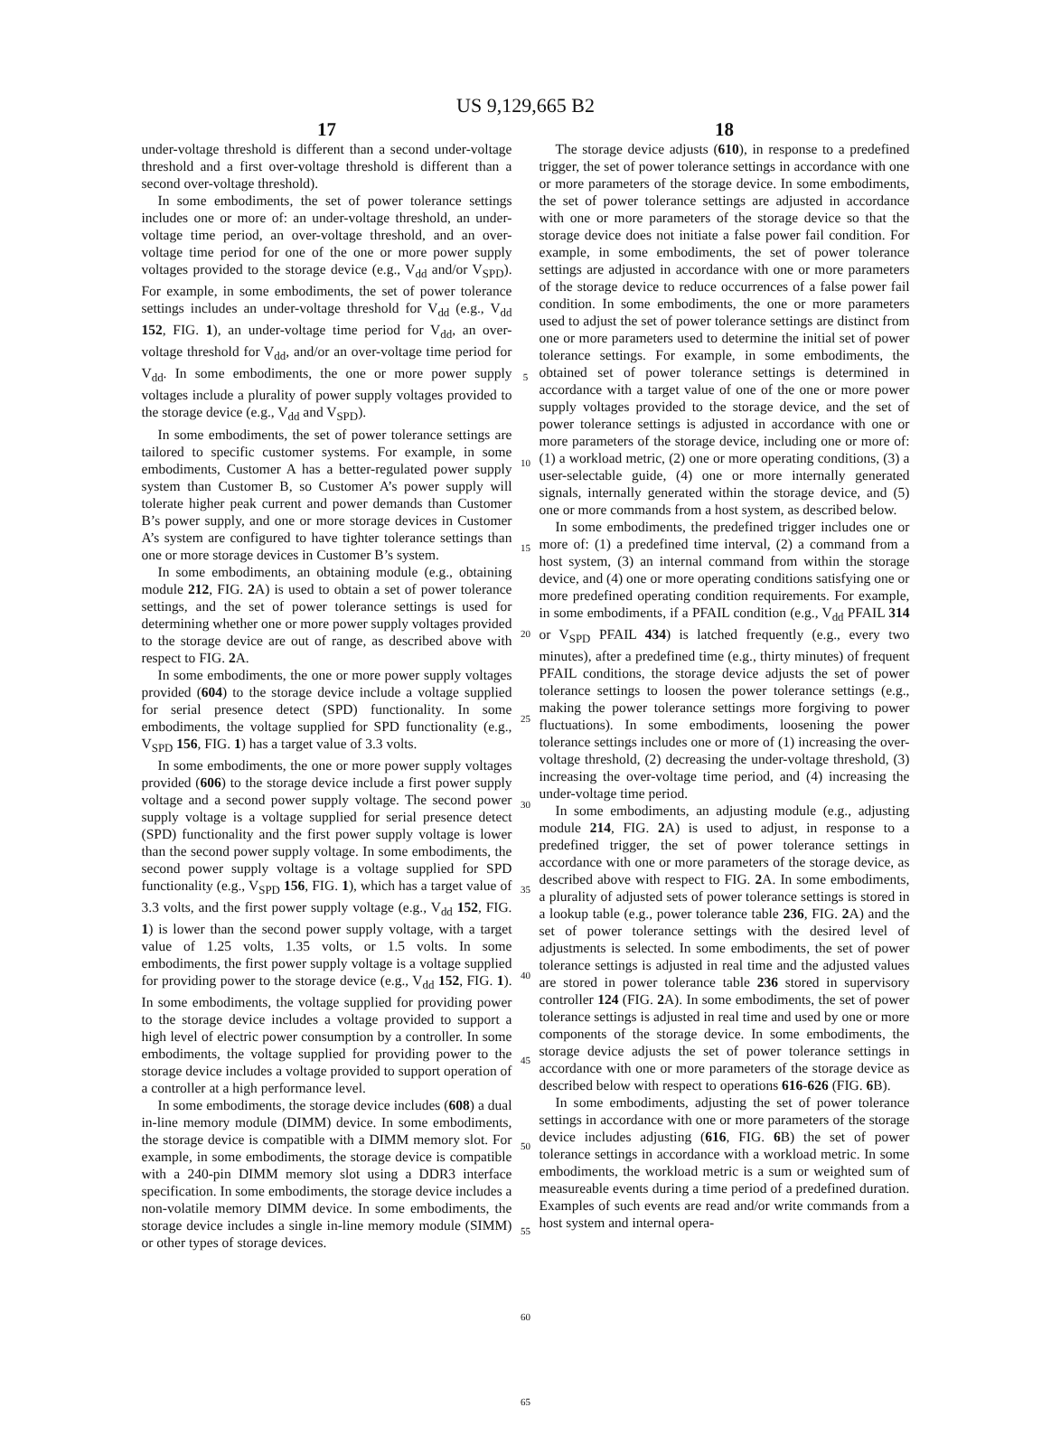US 9,129,665 B2
17
under-voltage threshold is different than a second under-voltage threshold and a first over-voltage threshold is different than a second over-voltage threshold).
In some embodiments, the set of power tolerance settings includes one or more of: an under-voltage threshold, an under-voltage time period, an over-voltage threshold, and an over-voltage time period for one of the one or more power supply voltages provided to the storage device (e.g., V<sub>dd</sub> and/or V<sub>SPD</sub>). For example, in some embodiments, the set of power tolerance settings includes an under-voltage threshold for V<sub>dd</sub> (e.g., V<sub>dd</sub> 152, FIG. 1), an under-voltage time period for V<sub>dd</sub>, an over-voltage threshold for V<sub>dd</sub>, and/or an over-voltage time period for V<sub>dd</sub>. In some embodiments, the one or more power supply voltages include a plurality of power supply voltages provided to the storage device (e.g., V<sub>dd</sub> and V<sub>SPD</sub>).
In some embodiments, the set of power tolerance settings are tailored to specific customer systems. For example, in some embodiments, Customer A has a better-regulated power supply system than Customer B, so Customer A’s power supply will tolerate higher peak current and power demands than Customer B’s power supply, and one or more storage devices in Customer A’s system are configured to have tighter tolerance settings than one or more storage devices in Customer B’s system.
In some embodiments, an obtaining module (e.g., obtaining module 212, FIG. 2 A) is used to obtain a set of power tolerance settings, and the set of power tolerance settings is used for determining whether one or more power supply voltages provided to the storage device are out of range, as described above with respect to FIG. 2 A.
In some embodiments, the one or more power supply voltages provided (604) to the storage device include a voltage supplied for serial presence detect (SPD) functionality. In some embodiments, the voltage supplied for SPD functionality (e.g., V<sub>SPD</sub> 156, FIG. 1) has a target value of 3.3 volts.
In some embodiments, the one or more power supply voltages provided (606) to the storage device include a first power supply voltage and a second power supply voltage. The second power supply voltage is a voltage supplied for serial presence detect (SPD) functionality and the first power supply voltage is lower than the second power supply voltage. In some embodiments, the second power supply voltage is a voltage supplied for SPD functionality (e.g., V<sub>SPD</sub> 156, FIG. 1), which has a target value of 3.3 volts, and the first power supply voltage (e.g., V<sub>dd</sub> 152, FIG. 1) is lower than the second power supply voltage, with a target value of 1.25 volts, 1.35 volts, or 1.5 volts. In some embodiments, the first power supply voltage is a voltage supplied for providing power to the storage device (e.g., V<sub>dd</sub> 152, FIG. 1). In some embodiments, the voltage supplied for providing power to the storage device includes a voltage provided to support a high level of electric power consumption by a controller. In some embodiments, the voltage supplied for providing power to the storage device includes a voltage provided to support operation of a controller at a high performance level.
In some embodiments, the storage device includes (608) a dual in-line memory module (DIMM) device. In some embodiments, the storage device is compatible with a DIMM memory slot. For example, in some embodiments, the storage device is compatible with a 240-pin DIMM memory slot using a DDR3 interface specification. In some embodiments, the storage device includes a non-volatile memory DIMM device. In some embodiments, the storage device includes a single in-line memory module (SIMM) or other types of storage devices.
5
10
15
20
25
30
35
40
45
50
55
60
65
18
The storage device adjusts (610), in response to a predefined trigger, the set of power tolerance settings in accordance with one or more parameters of the storage device. In some embodiments, the set of power tolerance settings are adjusted in accordance with one or more parameters of the storage device so that the storage device does not initiate a false power fail condition. For example, in some embodiments, the set of power tolerance settings are adjusted in accordance with one or more parameters of the storage device to reduce occurrences of a false power fail condition. In some embodiments, the one or more parameters used to adjust the set of power tolerance settings are distinct from one or more parameters used to determine the initial set of power tolerance settings. For example, in some embodiments, the obtained set of power tolerance settings is determined in accordance with a target value of one of the one or more power supply voltages provided to the storage device, and the set of power tolerance settings is adjusted in accordance with one or more parameters of the storage device, including one or more of: (1) a workload metric, (2) one or more operating conditions, (3) a user-selectable guide, (4) one or more internally generated signals, internally generated within the storage device, and (5) one or more commands from a host system, as described below.
In some embodiments, the predefined trigger includes one or more of: (1) a predefined time interval, (2) a command from a host system, (3) an internal command from within the storage device, and (4) one or more operating conditions satisfying one or more predefined operating condition requirements. For example, in some embodiments, if a PFAIL condition (e.g., V<sub>dd</sub> PFAIL 314 or V<sub>SPD</sub> PFAIL 434) is latched frequently (e.g., every two minutes), after a predefined time (e.g., thirty minutes) of frequent PFAIL conditions, the storage device adjusts the set of power tolerance settings to loosen the power tolerance settings (e.g., making the power tolerance settings more forgiving to power fluctuations). In some embodiments, loosening the power tolerance settings includes one or more of (1) increasing the over-voltage threshold, (2) decreasing the under-voltage threshold, (3) increasing the over-voltage time period, and (4) increasing the under-voltage time period.
In some embodiments, an adjusting module (e.g., adjusting module 214, FIG. 2 A) is used to adjust, in response to a predefined trigger, the set of power tolerance settings in accordance with one or more parameters of the storage device, as described above with respect to FIG. 2 A. In some embodiments, a plurality of adjusted sets of power tolerance settings is stored in a lookup table (e.g., power tolerance table 236, FIG. 2 A) and the set of power tolerance settings with the desired level of adjustments is selected. In some embodiments, the set of power tolerance settings is adjusted in real time and the adjusted values are stored in power tolerance table 236 stored in supervisory controller 124 (FIG. 2 A). In some embodiments, the set of power tolerance settings is adjusted in real time and used by one or more components of the storage device. In some embodiments, the storage device adjusts the set of power tolerance settings in accordance with one or more parameters of the storage device as described below with respect to operations 616-626 (FIG. 6 B).
In some embodiments, adjusting the set of power tolerance settings in accordance with one or more parameters of the storage device includes adjusting (616, FIG. 6 B) the set of power tolerance settings in accordance with a workload metric. In some embodiments, the workload metric is a sum or weighted sum of measureable events during a time period of a predefined duration. Examples of such events are read and/or write commands from a host system and internal opera-